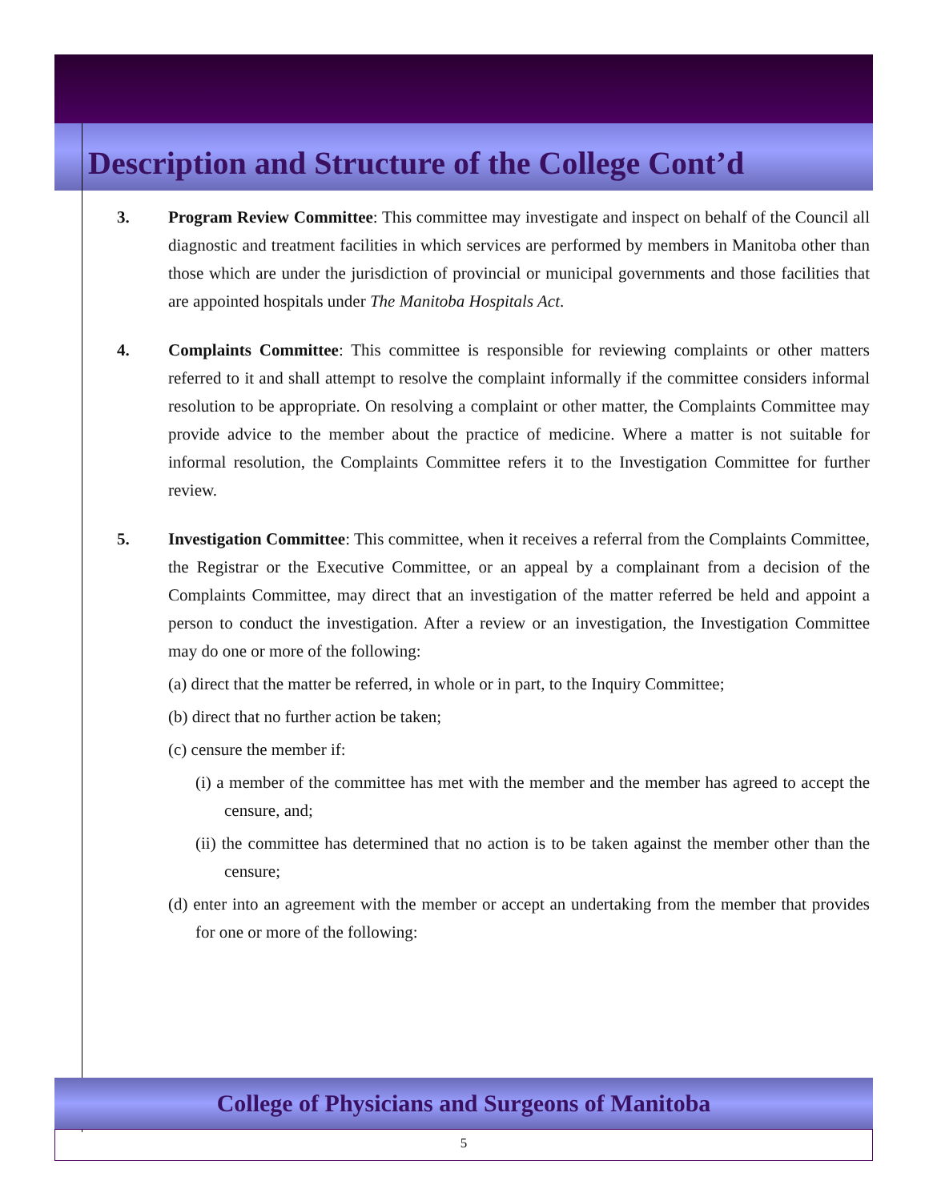Description and Structure of the College Cont’d
3. Program Review Committee: This committee may investigate and inspect on behalf of the Council all diagnostic and treatment facilities in which services are performed by members in Manitoba other than those which are under the jurisdiction of provincial or municipal governments and those facilities that are appointed hospitals under The Manitoba Hospitals Act.
4. Complaints Committee: This committee is responsible for reviewing complaints or other matters referred to it and shall attempt to resolve the complaint informally if the committee considers informal resolution to be appropriate. On resolving a complaint or other matter, the Complaints Committee may provide advice to the member about the practice of medicine. Where a matter is not suitable for informal resolution, the Complaints Committee refers it to the Investigation Committee for further review.
5. Investigation Committee: This committee, when it receives a referral from the Complaints Committee, the Registrar or the Executive Committee, or an appeal by a complainant from a decision of the Complaints Committee, may direct that an investigation of the matter referred be held and appoint a person to conduct the investigation. After a review or an investigation, the Investigation Committee may do one or more of the following:
(a) direct that the matter be referred, in whole or in part, to the Inquiry Committee;
(b) direct that no further action be taken;
(c) censure the member if:
(i) a member of the committee has met with the member and the member has agreed to accept the censure, and;
(ii) the committee has determined that no action is to be taken against the member other than the censure;
(d) enter into an agreement with the member or accept an undertaking from the member that provides for one or more of the following:
College of Physicians and Surgeons of Manitoba
5